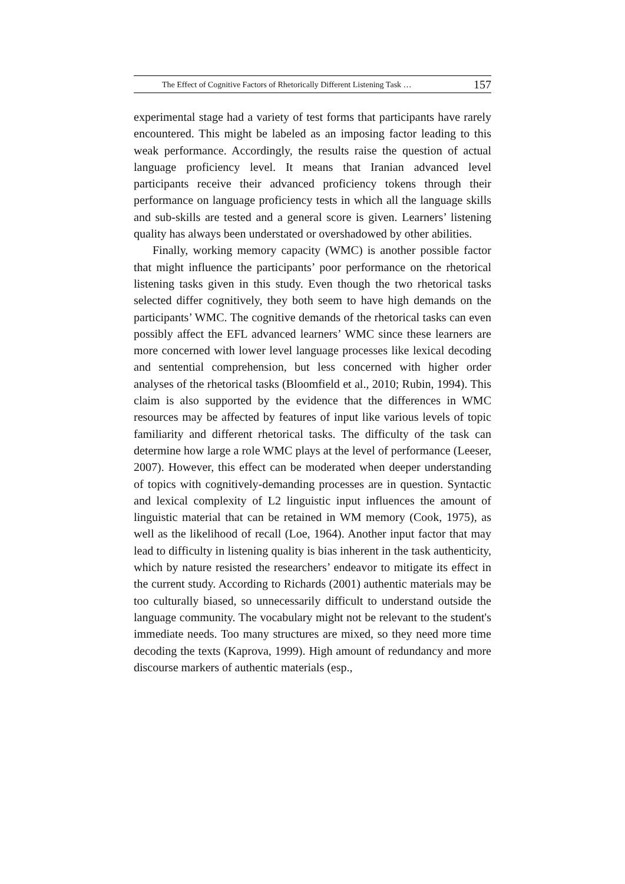The Effect of Cognitive Factors of Rhetorically Different Listening Task … 157
experimental stage had a variety of test forms that participants have rarely encountered. This might be labeled as an imposing factor leading to this weak performance. Accordingly, the results raise the question of actual language proficiency level. It means that Iranian advanced level participants receive their advanced proficiency tokens through their performance on language proficiency tests in which all the language skills and sub-skills are tested and a general score is given. Learners’ listening quality has always been understated or overshadowed by other abilities.
Finally, working memory capacity (WMC) is another possible factor that might influence the participants’ poor performance on the rhetorical listening tasks given in this study. Even though the two rhetorical tasks selected differ cognitively, they both seem to have high demands on the participants’ WMC. The cognitive demands of the rhetorical tasks can even possibly affect the EFL advanced learners’ WMC since these learners are more concerned with lower level language processes like lexical decoding and sentential comprehension, but less concerned with higher order analyses of the rhetorical tasks (Bloomfield et al., 2010; Rubin, 1994). This claim is also supported by the evidence that the differences in WMC resources may be affected by features of input like various levels of topic familiarity and different rhetorical tasks. The difficulty of the task can determine how large a role WMC plays at the level of performance (Leeser, 2007). However, this effect can be moderated when deeper understanding of topics with cognitively-demanding processes are in question. Syntactic and lexical complexity of L2 linguistic input influences the amount of linguistic material that can be retained in WM memory (Cook, 1975), as well as the likelihood of recall (Loe, 1964). Another input factor that may lead to difficulty in listening quality is bias inherent in the task authenticity, which by nature resisted the researchers’ endeavor to mitigate its effect in the current study. According to Richards (2001) authentic materials may be too culturally biased, so unnecessarily difficult to understand outside the language community. The vocabulary might not be relevant to the student's immediate needs. Too many structures are mixed, so they need more time decoding the texts (Kaprova, 1999). High amount of redundancy and more discourse markers of authentic materials (esp.,